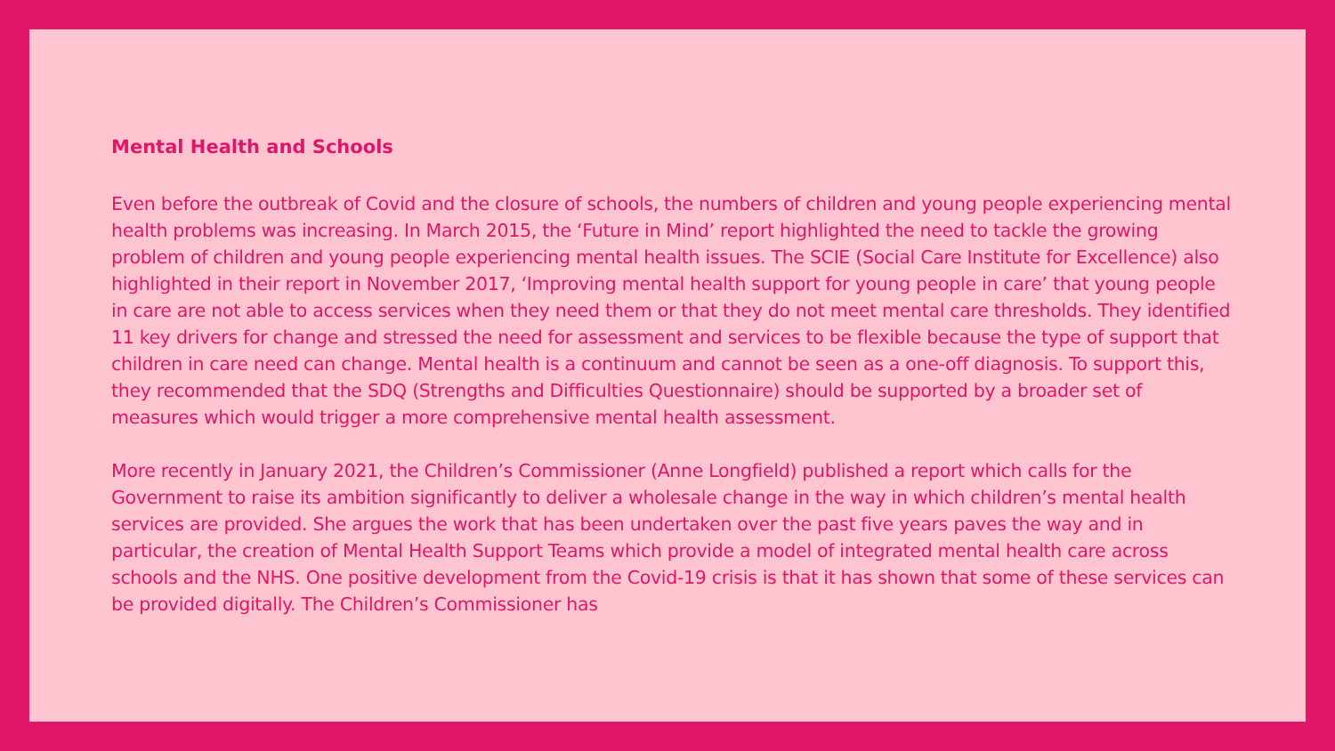Mental Health and Schools
Even before the outbreak of Covid and the closure of schools, the numbers of children and young people experiencing mental health problems was increasing. In March 2015, the ‘Future in Mind’ report highlighted the need to tackle the growing problem of children and young people experiencing mental health issues. The SCIE (Social Care Institute for Excellence) also highlighted in their report in November 2017, ‘Improving mental health support for young people in care’ that young people in care are not able to access services when they need them or that they do not meet mental care thresholds. They identified 11 key drivers for change and stressed the need for assessment and services to be flexible because the type of support that children in care need can change. Mental health is a continuum and cannot be seen as a one-off diagnosis. To support this, they recommended that the SDQ (Strengths and Difficulties Questionnaire) should be supported by a broader set of measures which would trigger a more comprehensive mental health assessment.
More recently in January 2021, the Children’s Commissioner (Anne Longfield) published a report which calls for the Government to raise its ambition significantly to deliver a wholesale change in the way in which children’s mental health services are provided. She argues the work that has been undertaken over the past five years paves the way and in particular, the creation of Mental Health Support Teams which provide a model of integrated mental health care across schools and the NHS. One positive development from the Covid-19 crisis is that it has shown that some of these services can be provided digitally. The Children’s Commissioner has